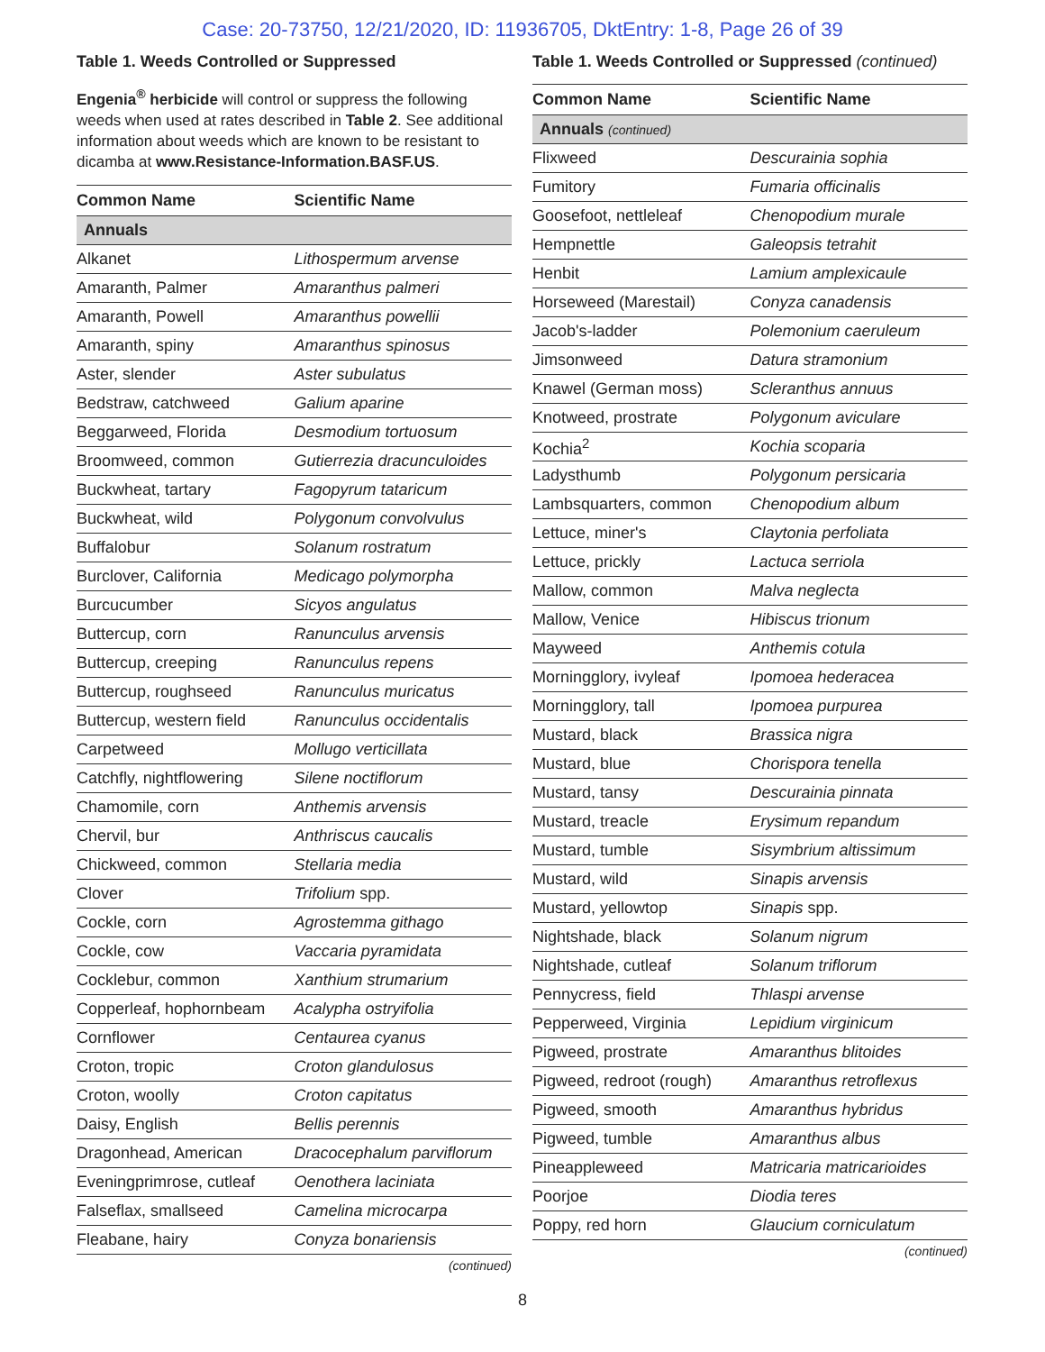Case: 20-73750, 12/21/2020, ID: 11936705, DktEntry: 1-8, Page 26 of 39
Table 1. Weeds Controlled or Suppressed
Engenia<sup>®</sup> herbicide will control or suppress the following weeds when used at rates described in Table 2. See additional information about weeds which are known to be resistant to dicamba at www.Resistance-Information.BASF.US.
| Common Name | Scientific Name |
| --- | --- |
| Annuals | |
| Alkanet | Lithospermum arvense |
| Amaranth, Palmer | Amaranthus palmeri |
| Amaranth, Powell | Amaranthus powellii |
| Amaranth, spiny | Amaranthus spinosus |
| Aster, slender | Aster subulatus |
| Bedstraw, catchweed | Galium aparine |
| Beggarweed, Florida | Desmodium tortuosum |
| Broomweed, common | Gutierrezia dracunculoides |
| Buckwheat, tartary | Fagopyrum tataricum |
| Buckwheat, wild | Polygonum convolvulus |
| Buffalobur | Solanum rostratum |
| Burclover, California | Medicago polymorpha |
| Burcucumber | Sicyos angulatus |
| Buttercup, corn | Ranunculus arvensis |
| Buttercup, creeping | Ranunculus repens |
| Buttercup, roughseed | Ranunculus muricatus |
| Buttercup, western field | Ranunculus occidentalis |
| Carpetweed | Mollugo verticillata |
| Catchfly, nightflowering | Silene noctiflorum |
| Chamomile, corn | Anthemis arvensis |
| Chervil, bur | Anthriscus caucalis |
| Chickweed, common | Stellaria media |
| Clover | Trifolium spp. |
| Cockle, corn | Agrostemma githago |
| Cockle, cow | Vaccaria pyramidata |
| Cocklebur, common | Xanthium strumarium |
| Copperleaf, hophornbeam | Acalypha ostryifolia |
| Cornflower | Centaurea cyanus |
| Croton, tropic | Croton glandulosus |
| Croton, woolly | Croton capitatus |
| Daisy, English | Bellis perennis |
| Dragonhead, American | Dracocephalum parviflorum |
| Eveningprimrose, cutleaf | Oenothera laciniata |
| Falseflax, smallseed | Camelina microcarpa |
| Fleabane, hairy | Conyza bonariensis |
(continued)
Table 1. Weeds Controlled or Suppressed (continued)
| Common Name | Scientific Name |
| --- | --- |
| Annuals (continued) | |
| Flixweed | Descurainia sophia |
| Fumitory | Fumaria officinalis |
| Goosefoot, nettleleaf | Chenopodium murale |
| Hempnettle | Galeopsis tetrahit |
| Henbit | Lamium amplexicaule |
| Horseweed (Marestail) | Conyza canadensis |
| Jacob's-ladder | Polemonium caeruleum |
| Jimsonweed | Datura stramonium |
| Knawel (German moss) | Scleranthus annuus |
| Knotweed, prostrate | Polygonum aviculare |
| Kochia<sup>2</sup> | Kochia scoparia |
| Ladysthumb | Polygonum persicaria |
| Lambsquarters, common | Chenopodium album |
| Lettuce, miner's | Claytonia perfoliata |
| Lettuce, prickly | Lactuca serriola |
| Mallow, common | Malva neglecta |
| Mallow, Venice | Hibiscus trionum |
| Mayweed | Anthemis cotula |
| Morningglory, ivyleaf | Ipomoea hederacea |
| Morningglory, tall | Ipomoea purpurea |
| Mustard, black | Brassica nigra |
| Mustard, blue | Chorispora tenella |
| Mustard, tansy | Descurainia pinnata |
| Mustard, treacle | Erysimum repandum |
| Mustard, tumble | Sisymbrium altissimum |
| Mustard, wild | Sinapis arvensis |
| Mustard, yellowtop | Sinapis spp. |
| Nightshade, black | Solanum nigrum |
| Nightshade, cutleaf | Solanum triflorum |
| Pennycress, field | Thlaspi arvense |
| Pepperweed, Virginia | Lepidium virginicum |
| Pigweed, prostrate | Amaranthus blitoides |
| Pigweed, redroot (rough) | Amaranthus retroflexus |
| Pigweed, smooth | Amaranthus hybridus |
| Pigweed, tumble | Amaranthus albus |
| Pineappleweed | Matricaria matricarioides |
| Poorjoe | Diodia teres |
| Poppy, red horn | Glaucium corniculatum |
(continued)
8